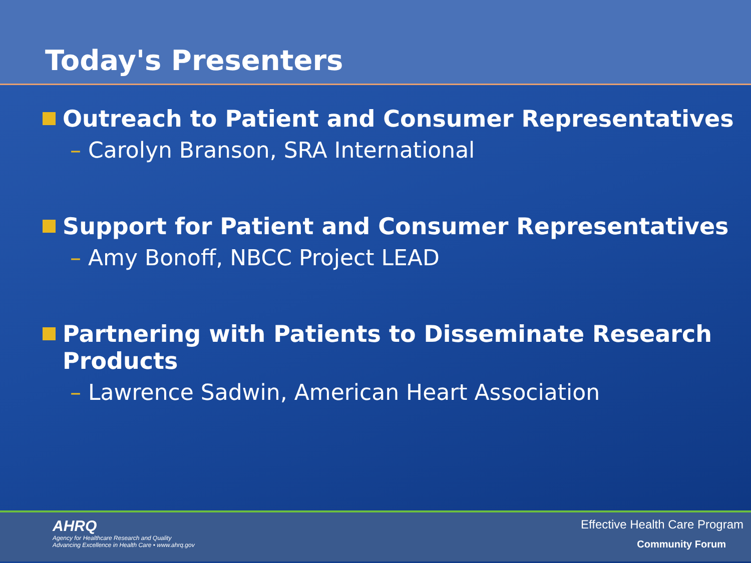Today's Presenters
Outreach to Patient and Consumer Representatives
– Carolyn Branson, SRA International
Support for Patient and Consumer Representatives
– Amy Bonoff, NBCC Project LEAD
Partnering with Patients to Disseminate Research Products
– Lawrence Sadwin, American Heart Association
AHRQ
Agency for Healthcare Research and Quality
Advancing Excellence in Health Care • www.ahrq.gov
Effective Health Care Program
Community Forum